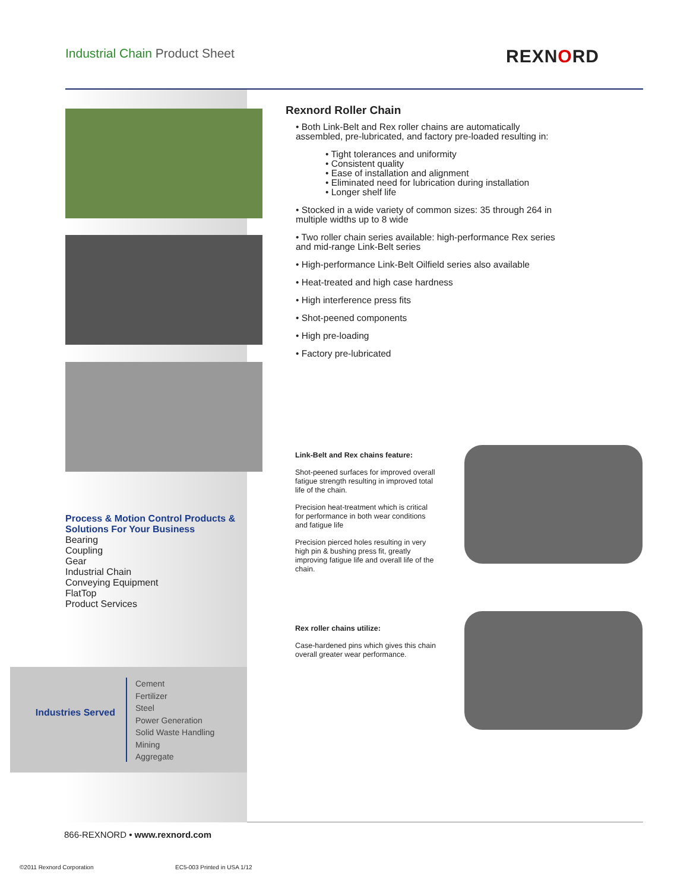Industrial Chain Product Sheet REXNORD
Process & Motion Control Products & Solutions For Your Business
Bearing
Coupling
Gear
Industrial Chain
Conveying Equipment
FlatTop
Product Services
Industries Served
Cement
Fertilizer
Steel
Power Generation
Solid Waste Handling
Mining
Aggregate
Rexnord Roller Chain
• Both Link-Belt and Rex roller chains are automatically assembled, pre-lubricated, and factory pre-loaded resulting in:
• Tight tolerances and uniformity
• Consistent quality
• Ease of installation and alignment
• Eliminated need for lubrication during installation
• Longer shelf life
• Stocked in a wide variety of common sizes: 35 through 264 in multiple widths up to 8 wide
• Two roller chain series available: high-performance Rex series and mid-range Link-Belt series
• High-performance Link-Belt Oilfield series also available
• Heat-treated and high case hardness
• High interference press fits
• Shot-peened components
• High pre-loading
• Factory pre-lubricated
Link-Belt and Rex chains feature:
Shot-peened surfaces for improved overall fatigue strength resulting in improved total life of the chain.
Precision heat-treatment which is critical for performance in both wear conditions and fatigue life
Precision pierced holes resulting in very high pin & bushing press fit, greatly improving fatigue life and overall life of the chain.
Rex roller chains utilize:
Case-hardened pins which gives this chain overall greater wear performance.
866-REXNORD • www.rexnord.com
©2011 Rexnord Corporation EC5-003 Printed in USA 1/12